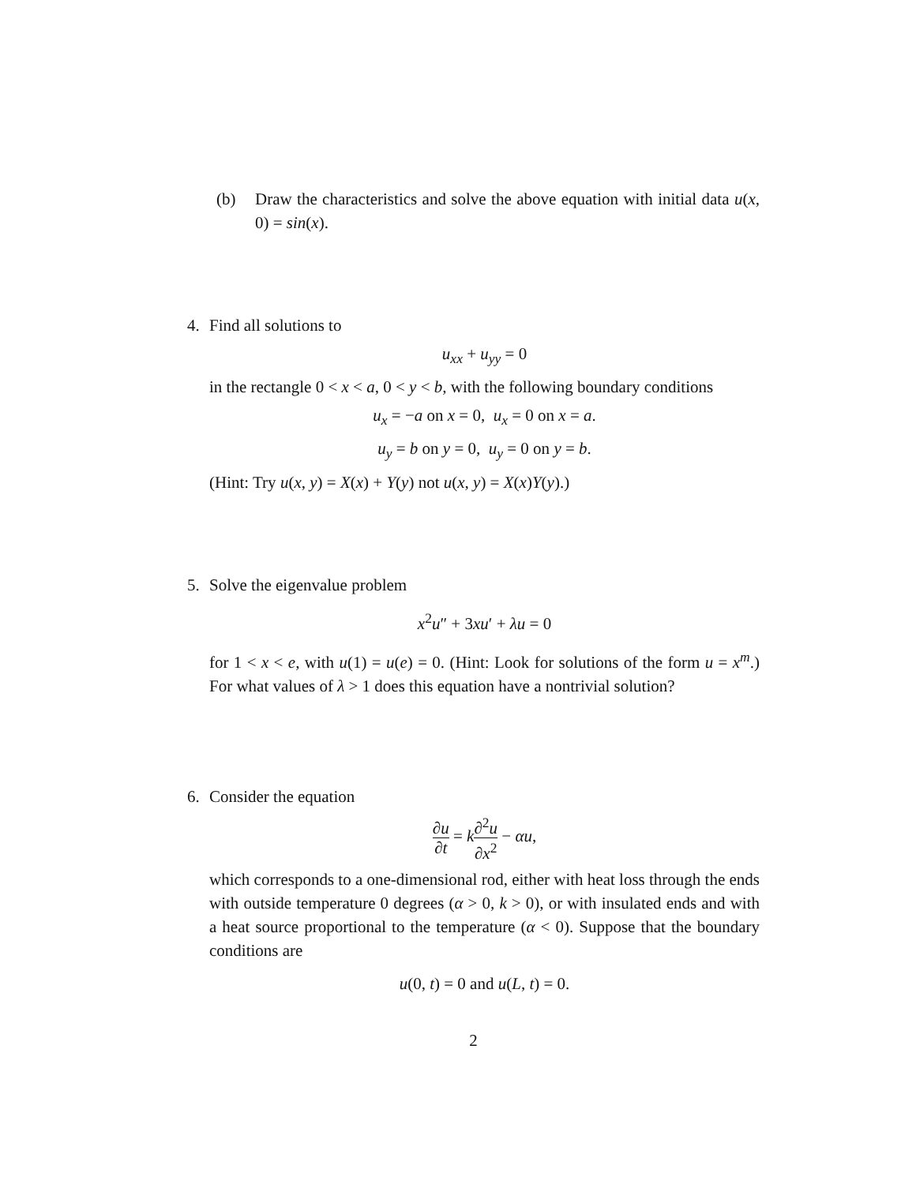(b) Draw the characteristics and solve the above equation with initial data u(x, 0) = sin(x).
4. Find all solutions to
u<sub>xx</sub> + u<sub>yy</sub> = 0
in the rectangle 0 < x < a, 0 < y < b, with the following boundary conditions
u<sub>x</sub> = −a on x = 0, u<sub>x</sub> = 0 on x = a.
u<sub>y</sub> = b on y = 0, u<sub>y</sub> = 0 on y = b.
(Hint: Try u(x, y) = X(x) + Y(y) not u(x, y) = X(x)Y(y).)
5. Solve the eigenvalue problem
x<sup>2</sup>u″ + 3xu′ + λu = 0
for 1 < x < e, with u(1) = u(e) = 0. (Hint: Look for solutions of the form u = x<sup>m</sup>.) For what values of λ > 1 does this equation have a nontrivial solution?
6. Consider the equation
∂u ∂t = k∂<sup>2</sup>u ∂x<sup>2</sup> − αu,
which corresponds to a one-dimensional rod, either with heat loss through the ends with outside temperature 0 degrees (α > 0, k > 0), or with insulated ends and with a heat source proportional to the temperature (α < 0). Suppose that the boundary conditions are
u(0, t) = 0 and u(L, t) = 0.
2